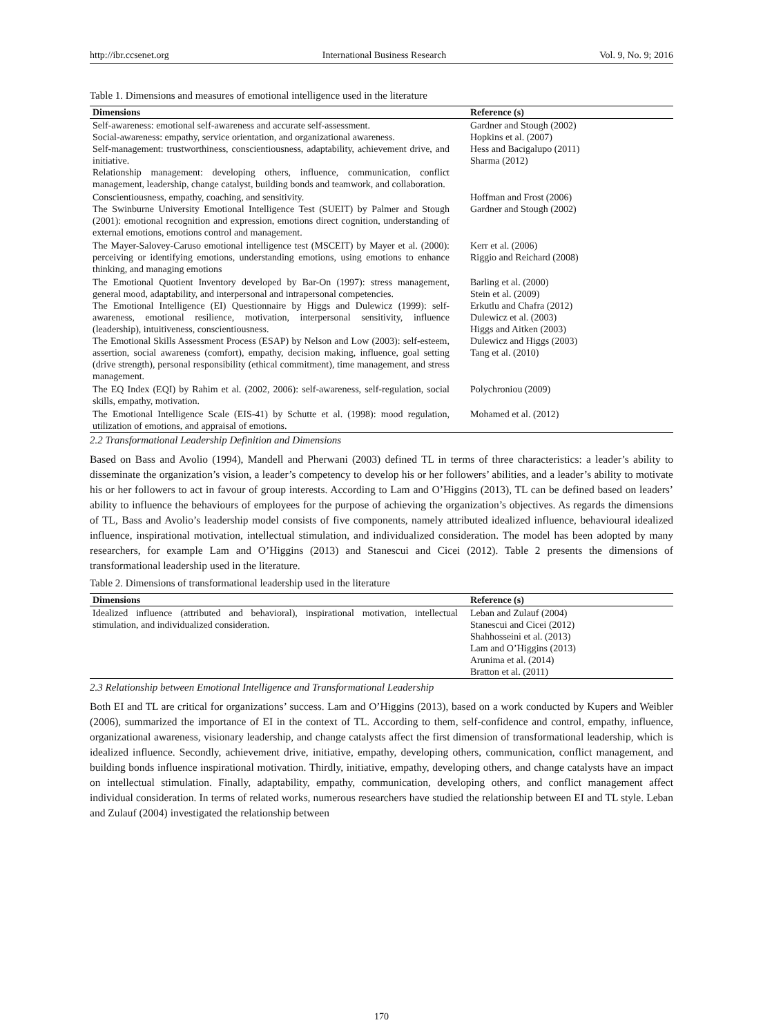http://ibr.ccsenet.org International Business Research Vol. 9, No. 9; 2016
Table 1. Dimensions and measures of emotional intelligence used in the literature
| Dimensions | Reference (s) |
| --- | --- |
| Self-awareness: emotional self-awareness and accurate self-assessment. Social-awareness: empathy, service orientation, and organizational awareness. Self-management: trustworthiness, conscientiousness, adaptability, achievement drive, and initiative. Relationship management: developing others, influence, communication, conflict management, leadership, change catalyst, building bonds and teamwork, and collaboration. | Gardner and Stough (2002) Hopkins et al. (2007) Hess and Bacigalupo (2011) Sharma (2012) |
| Conscientiousness, empathy, coaching, and sensitivity. The Swinburne University Emotional Intelligence Test (SUEIT) by Palmer and Stough (2001): emotional recognition and expression, emotions direct cognition, understanding of external emotions, emotions control and management. | Hoffman and Frost (2006) Gardner and Stough (2002) |
| The Mayer-Salovey-Caruso emotional intelligence test (MSCEIT) by Mayer et al. (2000): perceiving or identifying emotions, understanding emotions, using emotions to enhance thinking, and managing emotions | Kerr et al. (2006) Riggio and Reichard (2008) |
| The Emotional Quotient Inventory developed by Bar-On (1997): stress management, general mood, adaptability, and interpersonal and intrapersonal competencies. The Emotional Intelligence (EI) Questionnaire by Higgs and Dulewicz (1999): self-awareness, emotional resilience, motivation, interpersonal sensitivity, influence (leadership), intuitiveness, conscientiousness. The Emotional Skills Assessment Process (ESAP) by Nelson and Low (2003): self-esteem, assertion, social awareness (comfort), empathy, decision making, influence, goal setting (drive strength), personal responsibility (ethical commitment), time management, and stress management. | Barling et al. (2000) Stein et al. (2009) Erkutlu and Chafra (2012) Dulewicz et al. (2003) Higgs and Aitken (2003) Dulewicz and Higgs (2003) Tang et al. (2010) |
| The EQ Index (EQI) by Rahim et al. (2002, 2006): self-awareness, self-regulation, social skills, empathy, motivation. | Polychroniou (2009) |
| The Emotional Intelligence Scale (EIS-41) by Schutte et al. (1998): mood regulation, utilization of emotions, and appraisal of emotions. | Mohamed et al. (2012) |
2.2 Transformational Leadership Definition and Dimensions
Based on Bass and Avolio (1994), Mandell and Pherwani (2003) defined TL in terms of three characteristics: a leader’s ability to disseminate the organization’s vision, a leader’s competency to develop his or her followers’ abilities, and a leader’s ability to motivate his or her followers to act in favour of group interests. According to Lam and O’Higgins (2013), TL can be defined based on leaders’ ability to influence the behaviours of employees for the purpose of achieving the organization’s objectives. As regards the dimensions of TL, Bass and Avolio’s leadership model consists of five components, namely attributed idealized influence, behavioural idealized influence, inspirational motivation, intellectual stimulation, and individualized consideration. The model has been adopted by many researchers, for example Lam and O’Higgins (2013) and Stanescui and Cicei (2012). Table 2 presents the dimensions of transformational leadership used in the literature.
Table 2. Dimensions of transformational leadership used in the literature
| Dimensions | Reference (s) |
| --- | --- |
| Idealized influence (attributed and behavioral), inspirational motivation, intellectual stimulation, and individualized consideration. | Leban and Zulauf (2004) Stanescui and Cicei (2012) Shahhosseini et al. (2013) Lam and O’Higgins (2013) Arunima et al. (2014) Bratton et al. (2011) |
2.3 Relationship between Emotional Intelligence and Transformational Leadership
Both EI and TL are critical for organizations’ success. Lam and O’Higgins (2013), based on a work conducted by Kupers and Weibler (2006), summarized the importance of EI in the context of TL. According to them, self-confidence and control, empathy, influence, organizational awareness, visionary leadership, and change catalysts affect the first dimension of transformational leadership, which is idealized influence. Secondly, achievement drive, initiative, empathy, developing others, communication, conflict management, and building bonds influence inspirational motivation. Thirdly, initiative, empathy, developing others, and change catalysts have an impact on intellectual stimulation. Finally, adaptability, empathy, communication, developing others, and conflict management affect individual consideration. In terms of related works, numerous researchers have studied the relationship between EI and TL style. Leban and Zulauf (2004) investigated the relationship between
170